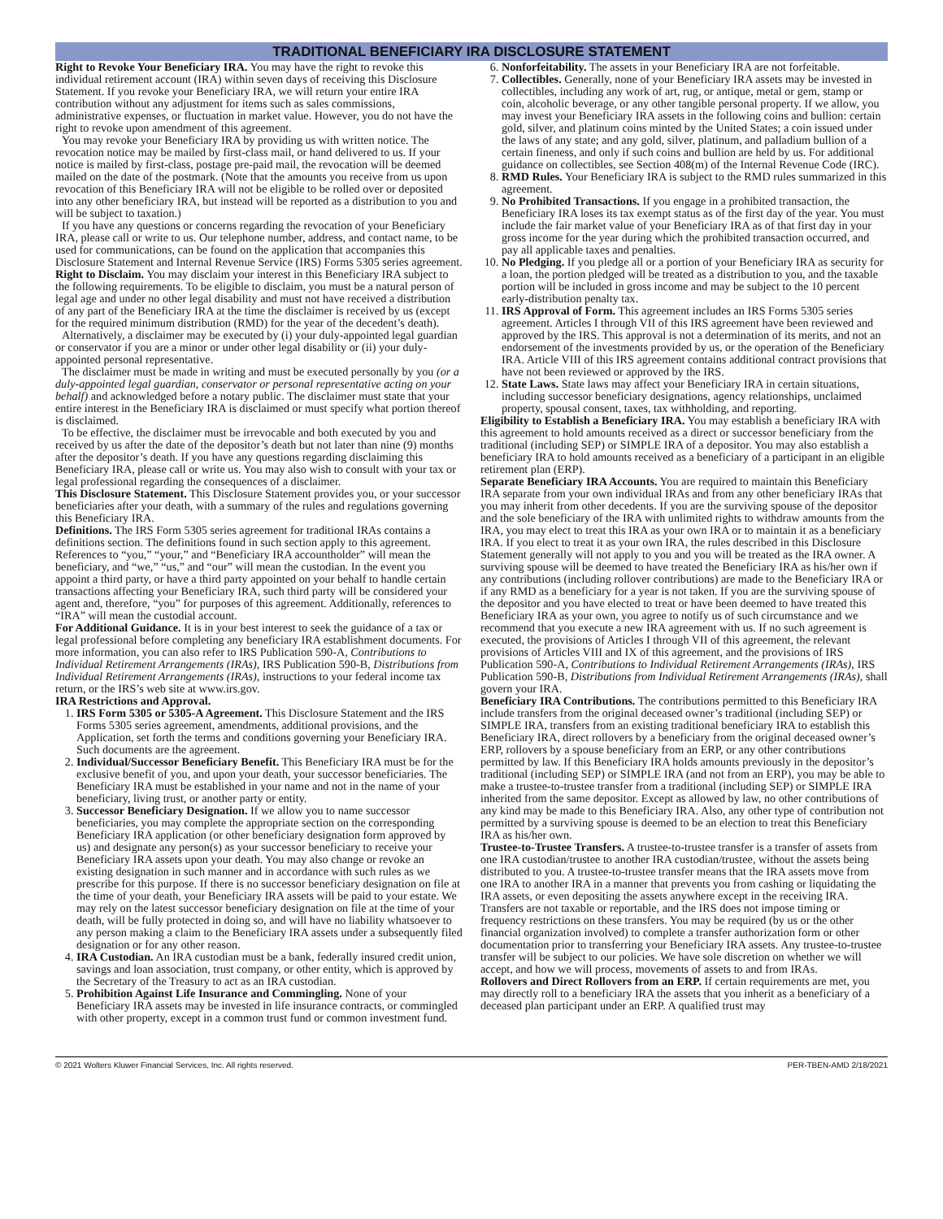TRADITIONAL BENEFICIARY IRA DISCLOSURE STATEMENT
Right to Revoke Your Beneficiary IRA. You may have the right to revoke this individual retirement account (IRA) within seven days of receiving this Disclosure Statement. If you revoke your Beneficiary IRA, we will return your entire IRA contribution without any adjustment for items such as sales commissions, administrative expenses, or fluctuation in market value. However, you do not have the right to revoke upon amendment of this agreement.
You may revoke your Beneficiary IRA by providing us with written notice. The revocation notice may be mailed by first-class mail, or hand delivered to us. If your notice is mailed by first-class, postage pre-paid mail, the revocation will be deemed mailed on the date of the postmark. (Note that the amounts you receive from us upon revocation of this Beneficiary IRA will not be eligible to be rolled over or deposited into any other beneficiary IRA, but instead will be reported as a distribution to you and will be subject to taxation.)
If you have any questions or concerns regarding the revocation of your Beneficiary IRA, please call or write to us. Our telephone number, address, and contact name, to be used for communications, can be found on the application that accompanies this Disclosure Statement and Internal Revenue Service (IRS) Forms 5305 series agreement.
Right to Disclaim. You may disclaim your interest in this Beneficiary IRA subject to the following requirements. To be eligible to disclaim, you must be a natural person of legal age and under no other legal disability and must not have received a distribution of any part of the Beneficiary IRA at the time the disclaimer is received by us (except for the required minimum distribution (RMD) for the year of the decedent’s death).
Alternatively, a disclaimer may be executed by (i) your duly-appointed legal guardian or conservator if you are a minor or under other legal disability or (ii) your duly-appointed personal representative.
The disclaimer must be made in writing and must be executed personally by you (or a duly-appointed legal guardian, conservator or personal representative acting on your behalf) and acknowledged before a notary public. The disclaimer must state that your entire interest in the Beneficiary IRA is disclaimed or must specify what portion thereof is disclaimed.
To be effective, the disclaimer must be irrevocable and both executed by you and received by us after the date of the depositor’s death but not later than nine (9) months after the depositor’s death. If you have any questions regarding disclaiming this Beneficiary IRA, please call or write us. You may also wish to consult with your tax or legal professional regarding the consequences of a disclaimer.
This Disclosure Statement. This Disclosure Statement provides you, or your successor beneficiaries after your death, with a summary of the rules and regulations governing this Beneficiary IRA.
Definitions. The IRS Form 5305 series agreement for traditional IRAs contains a definitions section. The definitions found in such section apply to this agreement. References to “you,” “your,” and “Beneficiary IRA accountholder” will mean the beneficiary, and “we,” “us,” and “our” will mean the custodian. In the event you appoint a third party, or have a third party appointed on your behalf to handle certain transactions affecting your Beneficiary IRA, such third party will be considered your agent and, therefore, “you” for purposes of this agreement. Additionally, references to “IRA” will mean the custodial account.
For Additional Guidance. It is in your best interest to seek the guidance of a tax or legal professional before completing any beneficiary IRA establishment documents. For more information, you can also refer to IRS Publication 590-A, Contributions to Individual Retirement Arrangements (IRAs), IRS Publication 590-B, Distributions from Individual Retirement Arrangements (IRAs), instructions to your federal income tax return, or the IRS’s web site at www.irs.gov.
IRA Restrictions and Approval.
1. IRS Form 5305 or 5305-A Agreement. This Disclosure Statement and the IRS Forms 5305 series agreement, amendments, additional provisions, and the Application, set forth the terms and conditions governing your Beneficiary IRA. Such documents are the agreement.
2. Individual/Successor Beneficiary Benefit. This Beneficiary IRA must be for the exclusive benefit of you, and upon your death, your successor beneficiaries. The Beneficiary IRA must be established in your name and not in the name of your beneficiary, living trust, or another party or entity.
3. Successor Beneficiary Designation. If we allow you to name successor beneficiaries, you may complete the appropriate section on the corresponding Beneficiary IRA application (or other beneficiary designation form approved by us) and designate any person(s) as your successor beneficiary to receive your Beneficiary IRA assets upon your death. You may also change or revoke an existing designation in such manner and in accordance with such rules as we prescribe for this purpose. If there is no successor beneficiary designation on file at the time of your death, your Beneficiary IRA assets will be paid to your estate. We may rely on the latest successor beneficiary designation on file at the time of your death, will be fully protected in doing so, and will have no liability whatsoever to any person making a claim to the Beneficiary IRA assets under a subsequently filed designation or for any other reason.
4. IRA Custodian. An IRA custodian must be a bank, federally insured credit union, savings and loan association, trust company, or other entity, which is approved by the Secretary of the Treasury to act as an IRA custodian.
5. Prohibition Against Life Insurance and Commingling. None of your Beneficiary IRA assets may be invested in life insurance contracts, or commingled with other property, except in a common trust fund or common investment fund.
6. Nonforfeitability. The assets in your Beneficiary IRA are not forfeitable.
7. Collectibles. Generally, none of your Beneficiary IRA assets may be invested in collectibles, including any work of art, rug, or antique, metal or gem, stamp or coin, alcoholic beverage, or any other tangible personal property. If we allow, you may invest your Beneficiary IRA assets in the following coins and bullion: certain gold, silver, and platinum coins minted by the United States; a coin issued under the laws of any state; and any gold, silver, platinum, and palladium bullion of a certain fineness, and only if such coins and bullion are held by us. For additional guidance on collectibles, see Section 408(m) of the Internal Revenue Code (IRC).
8. RMD Rules. Your Beneficiary IRA is subject to the RMD rules summarized in this agreement.
9. No Prohibited Transactions. If you engage in a prohibited transaction, the Beneficiary IRA loses its tax exempt status as of the first day of the year. You must include the fair market value of your Beneficiary IRA as of that first day in your gross income for the year during which the prohibited transaction occurred, and pay all applicable taxes and penalties.
10. No Pledging. If you pledge all or a portion of your Beneficiary IRA as security for a loan, the portion pledged will be treated as a distribution to you, and the taxable portion will be included in gross income and may be subject to the 10 percent early-distribution penalty tax.
11. IRS Approval of Form. This agreement includes an IRS Forms 5305 series agreement. Articles I through VII of this IRS agreement have been reviewed and approved by the IRS. This approval is not a determination of its merits, and not an endorsement of the investments provided by us, or the operation of the Beneficiary IRA. Article VIII of this IRS agreement contains additional contract provisions that have not been reviewed or approved by the IRS.
12. State Laws. State laws may affect your Beneficiary IRA in certain situations, including successor beneficiary designations, agency relationships, unclaimed property, spousal consent, taxes, tax withholding, and reporting.
Eligibility to Establish a Beneficiary IRA. You may establish a beneficiary IRA with this agreement to hold amounts received as a direct or successor beneficiary from the traditional (including SEP) or SIMPLE IRA of a depositor. You may also establish a beneficiary IRA to hold amounts received as a beneficiary of a participant in an eligible retirement plan (ERP).
Separate Beneficiary IRA Accounts. You are required to maintain this Beneficiary IRA separate from your own individual IRAs and from any other beneficiary IRAs that you may inherit from other decedents. If you are the surviving spouse of the depositor and the sole beneficiary of the IRA with unlimited rights to withdraw amounts from the IRA, you may elect to treat this IRA as your own IRA or to maintain it as a beneficiary IRA. If you elect to treat it as your own IRA, the rules described in this Disclosure Statement generally will not apply to you and you will be treated as the IRA owner. A surviving spouse will be deemed to have treated the Beneficiary IRA as his/her own if any contributions (including rollover contributions) are made to the Beneficiary IRA or if any RMD as a beneficiary for a year is not taken. If you are the surviving spouse of the depositor and you have elected to treat or have been deemed to have treated this Beneficiary IRA as your own, you agree to notify us of such circumstance and we recommend that you execute a new IRA agreement with us. If no such agreement is executed, the provisions of Articles I through VII of this agreement, the relevant provisions of Articles VIII and IX of this agreement, and the provisions of IRS Publication 590-A, Contributions to Individual Retirement Arrangements (IRAs), IRS Publication 590-B, Distributions from Individual Retirement Arrangements (IRAs), shall govern your IRA.
Beneficiary IRA Contributions. The contributions permitted to this Beneficiary IRA include transfers from the original deceased owner’s traditional (including SEP) or SIMPLE IRA, transfers from an existing traditional beneficiary IRA to establish this Beneficiary IRA, direct rollovers by a beneficiary from the original deceased owner’s ERP, rollovers by a spouse beneficiary from an ERP, or any other contributions permitted by law. If this Beneficiary IRA holds amounts previously in the depositor’s traditional (including SEP) or SIMPLE IRA (and not from an ERP), you may be able to make a trustee-to-trustee transfer from a traditional (including SEP) or SIMPLE IRA inherited from the same depositor. Except as allowed by law, no other contributions of any kind may be made to this Beneficiary IRA. Also, any other type of contribution not permitted by a surviving spouse is deemed to be an election to treat this Beneficiary IRA as his/her own.
Trustee-to-Trustee Transfers. A trustee-to-trustee transfer is a transfer of assets from one IRA custodian/trustee to another IRA custodian/trustee, without the assets being distributed to you. A trustee-to-trustee transfer means that the IRA assets move from one IRA to another IRA in a manner that prevents you from cashing or liquidating the IRA assets, or even depositing the assets anywhere except in the receiving IRA. Transfers are not taxable or reportable, and the IRS does not impose timing or frequency restrictions on these transfers. You may be required (by us or the other financial organization involved) to complete a transfer authorization form or other documentation prior to transferring your Beneficiary IRA assets. Any trustee-to-trustee transfer will be subject to our policies. We have sole discretion on whether we will accept, and how we will process, movements of assets to and from IRAs.
Rollovers and Direct Rollovers from an ERP. If certain requirements are met, you may directly roll to a beneficiary IRA the assets that you inherit as a beneficiary of a deceased plan participant under an ERP. A qualified trust may
© 2021 Wolters Kluwer Financial Services, Inc. All rights reserved. PER-TBEN-AMD 2/18/2021